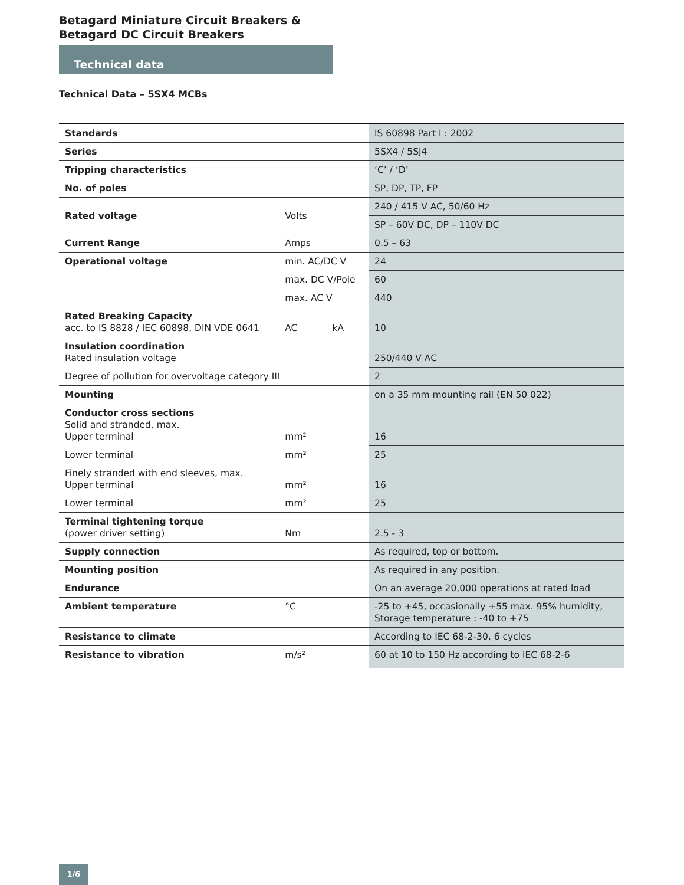Betagard Miniature Circuit Breakers &
Betagard DC Circuit Breakers
Technical data
Technical Data – 5SX4 MCBs
| Standards | | IS 60898 Part I : 2002 |
| Series | | 5SX4 / 5SJ4 |
| Tripping characteristics | | ‘C’ / ‘D’ |
| No. of poles | | SP, DP, TP, FP |
| Rated voltage | Volts | 240 / 415 V AC, 50/60 Hz |
| | | SP – 60V DC, DP – 110V DC |
| Current Range | Amps | 0.5 – 63 |
| Operational voltage | min. AC/DC V | 24 |
| | max. DC V/Pole | 60 |
| | max. AC V | 440 |
| Rated Breaking Capacity acc. to IS 8828 / IEC 60898, DIN VDE 0641 | AC kA | 10 |
| Insulation coordination Rated insulation voltage | | 250/440 V AC |
| Degree of pollution for overvoltage category III | | 2 |
| Mounting | | on a 35 mm mounting rail (EN 50 022) |
| Conductor cross sections Solid and stranded, max. Upper terminal | mm² | 16 |
| Lower terminal | mm² | 25 |
| Finely stranded with end sleeves, max. Upper terminal | mm² | 16 |
| Lower terminal | mm² | 25 |
| Terminal tightening torque (power driver setting) | Nm | 2.5 - 3 |
| Supply connection | | As required, top or bottom. |
| Mounting position | | As required in any position. |
| Endurance | | On an average 20,000 operations at rated load |
| Ambient temperature | °C | -25 to +45, occasionally +55 max. 95% humidity, Storage temperature : -40 to +75 |
| Resistance to climate | | According to IEC 68-2-30, 6 cycles |
| Resistance to vibration | m/s² | 60 at 10 to 150 Hz according to IEC 68-2-6 |
1/6